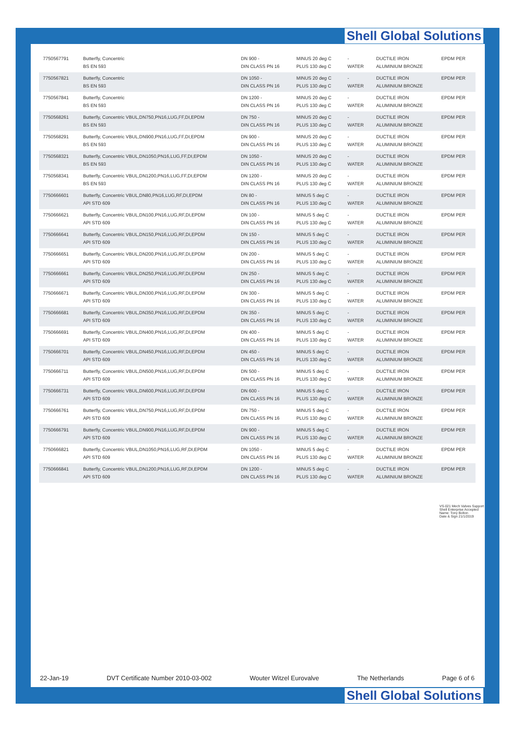Shell Global Solutions
| 7750567791 | Butterfly, Concentric BS EN 593 | DN 900 - DIN CLASS PN 16 | MINUS 20 deg C PLUS 130 deg C | - WATER | DUCTILE IRON ALUMINIUM BRONZE | EPDM PER |
| 7750567821 | Butterfly, Concentric BS EN 593 | DN 1050 - DIN CLASS PN 16 | MINUS 20 deg C PLUS 130 deg C | - WATER | DUCTILE IRON ALUMINIUM BRONZE | EPDM PER |
| 7750567841 | Butterfly, Concentric BS EN 593 | DN 1200 - DIN CLASS PN 16 | MINUS 20 deg C PLUS 130 deg C | - WATER | DUCTILE IRON ALUMINIUM BRONZE | EPDM PER |
| 7750568261 | Butterfly, Concentric VBUL,DN750,PN16,LUG,FF,DI,EPDM BS EN 593 | DN 750 - DIN CLASS PN 16 | MINUS 20 deg C PLUS 130 deg C | - WATER | DUCTILE IRON ALUMINIUM BRONZE | EPDM PER |
| 7750568291 | Butterfly, Concentric VBUL,DN900,PN16,LUG,FF,DI,EPDM BS EN 593 | DN 900 - DIN CLASS PN 16 | MINUS 20 deg C PLUS 130 deg C | - WATER | DUCTILE IRON ALUMINIUM BRONZE | EPDM PER |
| 7750568321 | Butterfly, Concentric VBUL,DN1050,PN16,LUG,FF,DI,EPDM BS EN 593 | DN 1050 - DIN CLASS PN 16 | MINUS 20 deg C PLUS 130 deg C | - WATER | DUCTILE IRON ALUMINIUM BRONZE | EPDM PER |
| 7750568341 | Butterfly, Concentric VBUL,DN1200,PN16,LUG,FF,DI,EPDM BS EN 593 | DN 1200 - DIN CLASS PN 16 | MINUS 20 deg C PLUS 130 deg C | - WATER | DUCTILE IRON ALUMINIUM BRONZE | EPDM PER |
| 7750666601 | Butterfly, Concentric VBUL,DN80,PN16,LUG,RF,DI,EPDM API STD 609 | DN 80 - DIN CLASS PN 16 | MINUS 5 deg C PLUS 130 deg C | - WATER | DUCTILE IRON ALUMINIUM BRONZE | EPDM PER |
| 7750666621 | Butterfly, Concentric VBUL,DN100,PN16,LUG,RF,DI,EPDM API STD 609 | DN 100 - DIN CLASS PN 16 | MINUS 5 deg C PLUS 130 deg C | - WATER | DUCTILE IRON ALUMINIUM BRONZE | EPDM PER |
| 7750666641 | Butterfly, Concentric VBUL,DN150,PN16,LUG,RF,DI,EPDM API STD 609 | DN 150 - DIN CLASS PN 16 | MINUS 5 deg C PLUS 130 deg C | - WATER | DUCTILE IRON ALUMINIUM BRONZE | EPDM PER |
| 7750666651 | Butterfly, Concentric VBUL,DN200,PN16,LUG,RF,DI,EPDM API STD 609 | DN 200 - DIN CLASS PN 16 | MINUS 5 deg C PLUS 130 deg C | - WATER | DUCTILE IRON ALUMINIUM BRONZE | EPDM PER |
| 7750666661 | Butterfly, Concentric VBUL,DN250,PN16,LUG,RF,DI,EPDM API STD 609 | DN 250 - DIN CLASS PN 16 | MINUS 5 deg C PLUS 130 deg C | - WATER | DUCTILE IRON ALUMINIUM BRONZE | EPDM PER |
| 7750666671 | Butterfly, Concentric VBUL,DN300,PN16,LUG,RF,DI,EPDM API STD 609 | DN 300 - DIN CLASS PN 16 | MINUS 5 deg C PLUS 130 deg C | - WATER | DUCTILE IRON ALUMINIUM BRONZE | EPDM PER |
| 7750666681 | Butterfly, Concentric VBUL,DN350,PN16,LUG,RF,DI,EPDM API STD 609 | DN 350 - DIN CLASS PN 16 | MINUS 5 deg C PLUS 130 deg C | - WATER | DUCTILE IRON ALUMINIUM BRONZE | EPDM PER |
| 7750666691 | Butterfly, Concentric VBUL,DN400,PN16,LUG,RF,DI,EPDM API STD 609 | DN 400 - DIN CLASS PN 16 | MINUS 5 deg C PLUS 130 deg C | - WATER | DUCTILE IRON ALUMINIUM BRONZE | EPDM PER |
| 7750666701 | Butterfly, Concentric VBUL,DN450,PN16,LUG,RF,DI,EPDM API STD 609 | DN 450 - DIN CLASS PN 16 | MINUS 5 deg C PLUS 130 deg C | - WATER | DUCTILE IRON ALUMINIUM BRONZE | EPDM PER |
| 7750666711 | Butterfly, Concentric VBUL,DN500,PN16,LUG,RF,DI,EPDM API STD 609 | DN 500 - DIN CLASS PN 16 | MINUS 5 deg C PLUS 130 deg C | - WATER | DUCTILE IRON ALUMINIUM BRONZE | EPDM PER |
| 7750666731 | Butterfly, Concentric VBUL,DN600,PN16,LUG,RF,DI,EPDM API STD 609 | DN 600 - DIN CLASS PN 16 | MINUS 5 deg C PLUS 130 deg C | - WATER | DUCTILE IRON ALUMINIUM BRONZE | EPDM PER |
| 7750666761 | Butterfly, Concentric VBUL,DN750,PN16,LUG,RF,DI,EPDM API STD 609 | DN 750 - DIN CLASS PN 16 | MINUS 5 deg C PLUS 130 deg C | - WATER | DUCTILE IRON ALUMINIUM BRONZE | EPDM PER |
| 7750666791 | Butterfly, Concentric VBUL,DN900,PN16,LUG,RF,DI,EPDM API STD 609 | DN 900 - DIN CLASS PN 16 | MINUS 5 deg C PLUS 130 deg C | - WATER | DUCTILE IRON ALUMINIUM BRONZE | EPDM PER |
| 7750666821 | Butterfly, Concentric VBUL,DN1050,PN16,LUG,RF,DI,EPDM API STD 609 | DN 1050 - DIN CLASS PN 16 | MINUS 5 deg C PLUS 130 deg C | - WATER | DUCTILE IRON ALUMINIUM BRONZE | EPDM PER |
| 7750666841 | Butterfly, Concentric VBUL,DN1200,PN16,LUG,RF,DI,EPDM API STD 609 | DN 1200 - DIN CLASS PN 16 | MINUS 5 deg C PLUS 130 deg C | - WATER | DUCTILE IRON ALUMINIUM BRONZE | EPDM PER |
VS-021 Mech Valves Support
Shell Enterprise Accepted
Name: Tony Bolton
Date & Sign 21/1/2019
22-Jan-19 DVT Certificate Number 2010-03-002 Wouter Witzel Eurovalve The Netherlands Page 6 of 6
Shell Global Solutions